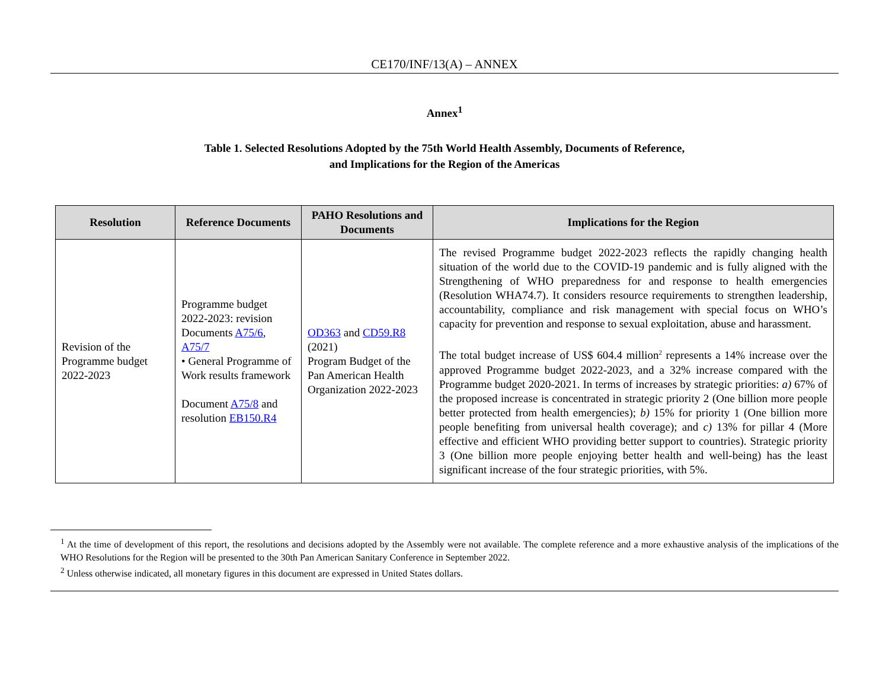CE170/INF/13(A) – ANNEX
Annex<sup>1</sup>
Table 1. Selected Resolutions Adopted by the 75th World Health Assembly, Documents of Reference,
and Implications for the Region of the Americas
| Resolution | Reference Documents | PAHO Resolutions and Documents | Implications for the Region |
| --- | --- | --- | --- |
| Revision of the Programme budget 2022-2023 | Programme budget 2022-2023: revision Documents A75/6 , A75/7 • General Programme of Work results framework Document A75/8 and resolution EB150.R4 | OD363 and CD59.R8 (2021) Program Budget of the Pan American Health Organization 2022-2023 | The revised Programme budget 2022-2023 reflects the rapidly changing health situation of the world due to the COVID-19 pandemic and is fully aligned with the Strengthening of WHO preparedness for and response to health emergencies (Resolution WHA74.7). It considers resource requirements to strengthen leadership, accountability, compliance and risk management with special focus on WHO’s capacity for prevention and response to sexual exploitation, abuse and harassment. The total budget increase of US$ 604.4 million<sup>2</sup> represents a 14% increase over the approved Programme budget 2022-2023, and a 32% increase compared with the Programme budget 2020-2021. In terms of increases by strategic priorities: a) 67% of the proposed increase is concentrated in strategic priority 2 (One billion more people better protected from health emergencies); b) 15% for priority 1 (One billion more people benefiting from universal health coverage); and c) 13% for pillar 4 (More effective and efficient WHO providing better support to countries). Strategic priority 3 (One billion more people enjoying better health and well-being) has the least significant increase of the four strategic priorities, with 5%. |
<sup>1</sup> At the time of development of this report, the resolutions and decisions adopted by the Assembly were not available. The complete reference and a more exhaustive analysis of the implications of the WHO Resolutions for the Region will be presented to the 30th Pan American Sanitary Conference in September 2022.
<sup>2</sup> Unless otherwise indicated, all monetary figures in this document are expressed in United States dollars.